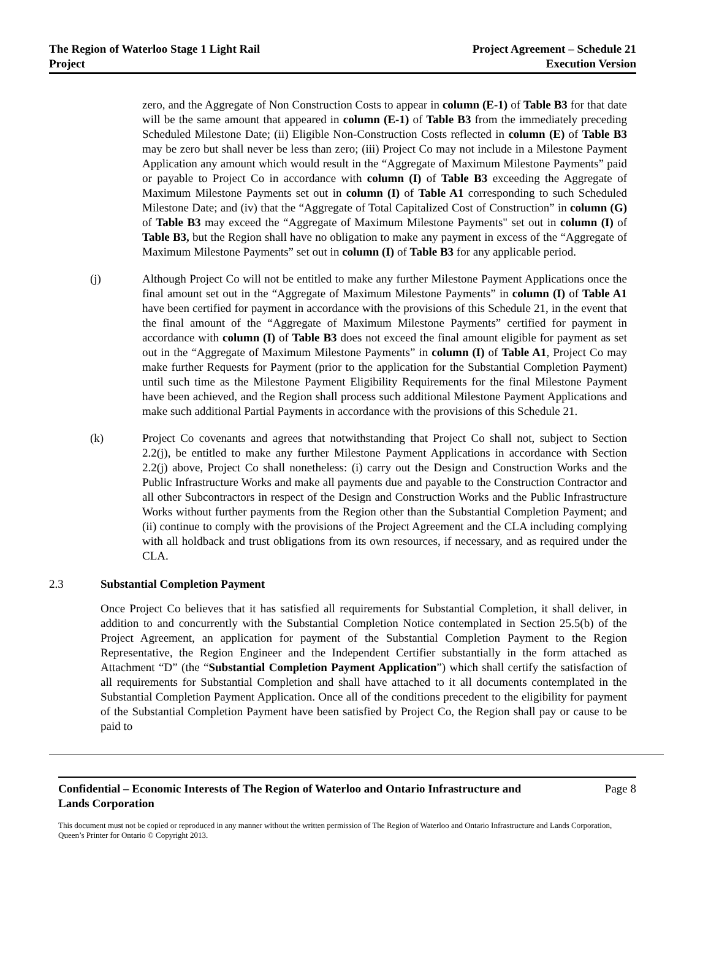The Region of Waterloo Stage 1 Light Rail
Project
Project Agreement – Schedule 21
Execution Version
zero, and the Aggregate of Non Construction Costs to appear in column (E-1) of Table B3 for that date will be the same amount that appeared in column (E-1) of Table B3 from the immediately preceding Scheduled Milestone Date; (ii) Eligible Non-Construction Costs reflected in column (E) of Table B3 may be zero but shall never be less than zero; (iii) Project Co may not include in a Milestone Payment Application any amount which would result in the “Aggregate of Maximum Milestone Payments” paid or payable to Project Co in accordance with column (I) of Table B3 exceeding the Aggregate of Maximum Milestone Payments set out in column (I) of Table A1 corresponding to such Scheduled Milestone Date; and (iv) that the “Aggregate of Total Capitalized Cost of Construction” in column (G) of Table B3 may exceed the “Aggregate of Maximum Milestone Payments" set out in column (I) of Table B3, but the Region shall have no obligation to make any payment in excess of the “Aggregate of Maximum Milestone Payments” set out in column (I) of Table B3 for any applicable period.
(j) Although Project Co will not be entitled to make any further Milestone Payment Applications once the final amount set out in the “Aggregate of Maximum Milestone Payments” in column (I) of Table A1 have been certified for payment in accordance with the provisions of this Schedule 21, in the event that the final amount of the “Aggregate of Maximum Milestone Payments” certified for payment in accordance with column (I) of Table B3 does not exceed the final amount eligible for payment as set out in the “Aggregate of Maximum Milestone Payments” in column (I) of Table A1, Project Co may make further Requests for Payment (prior to the application for the Substantial Completion Payment) until such time as the Milestone Payment Eligibility Requirements for the final Milestone Payment have been achieved, and the Region shall process such additional Milestone Payment Applications and make such additional Partial Payments in accordance with the provisions of this Schedule 21.
(k) Project Co covenants and agrees that notwithstanding that Project Co shall not, subject to Section 2.2(j), be entitled to make any further Milestone Payment Applications in accordance with Section 2.2(j) above, Project Co shall nonetheless: (i) carry out the Design and Construction Works and the Public Infrastructure Works and make all payments due and payable to the Construction Contractor and all other Subcontractors in respect of the Design and Construction Works and the Public Infrastructure Works without further payments from the Region other than the Substantial Completion Payment; and (ii) continue to comply with the provisions of the Project Agreement and the CLA including complying with all holdback and trust obligations from its own resources, if necessary, and as required under the CLA.
2.3 Substantial Completion Payment
Once Project Co believes that it has satisfied all requirements for Substantial Completion, it shall deliver, in addition to and concurrently with the Substantial Completion Notice contemplated in Section 25.5(b) of the Project Agreement, an application for payment of the Substantial Completion Payment to the Region Representative, the Region Engineer and the Independent Certifier substantially in the form attached as Attachment “D” (the “Substantial Completion Payment Application”) which shall certify the satisfaction of all requirements for Substantial Completion and shall have attached to it all documents contemplated in the Substantial Completion Payment Application. Once all of the conditions precedent to the eligibility for payment of the Substantial Completion Payment have been satisfied by Project Co, the Region shall pay or cause to be paid to
Confidential – Economic Interests of The Region of Waterloo and Ontario Infrastructure and Lands Corporation Page 8
This document must not be copied or reproduced in any manner without the written permission of The Region of Waterloo and Ontario Infrastructure and Lands Corporation, Queen’s Printer for Ontario © Copyright 2013.